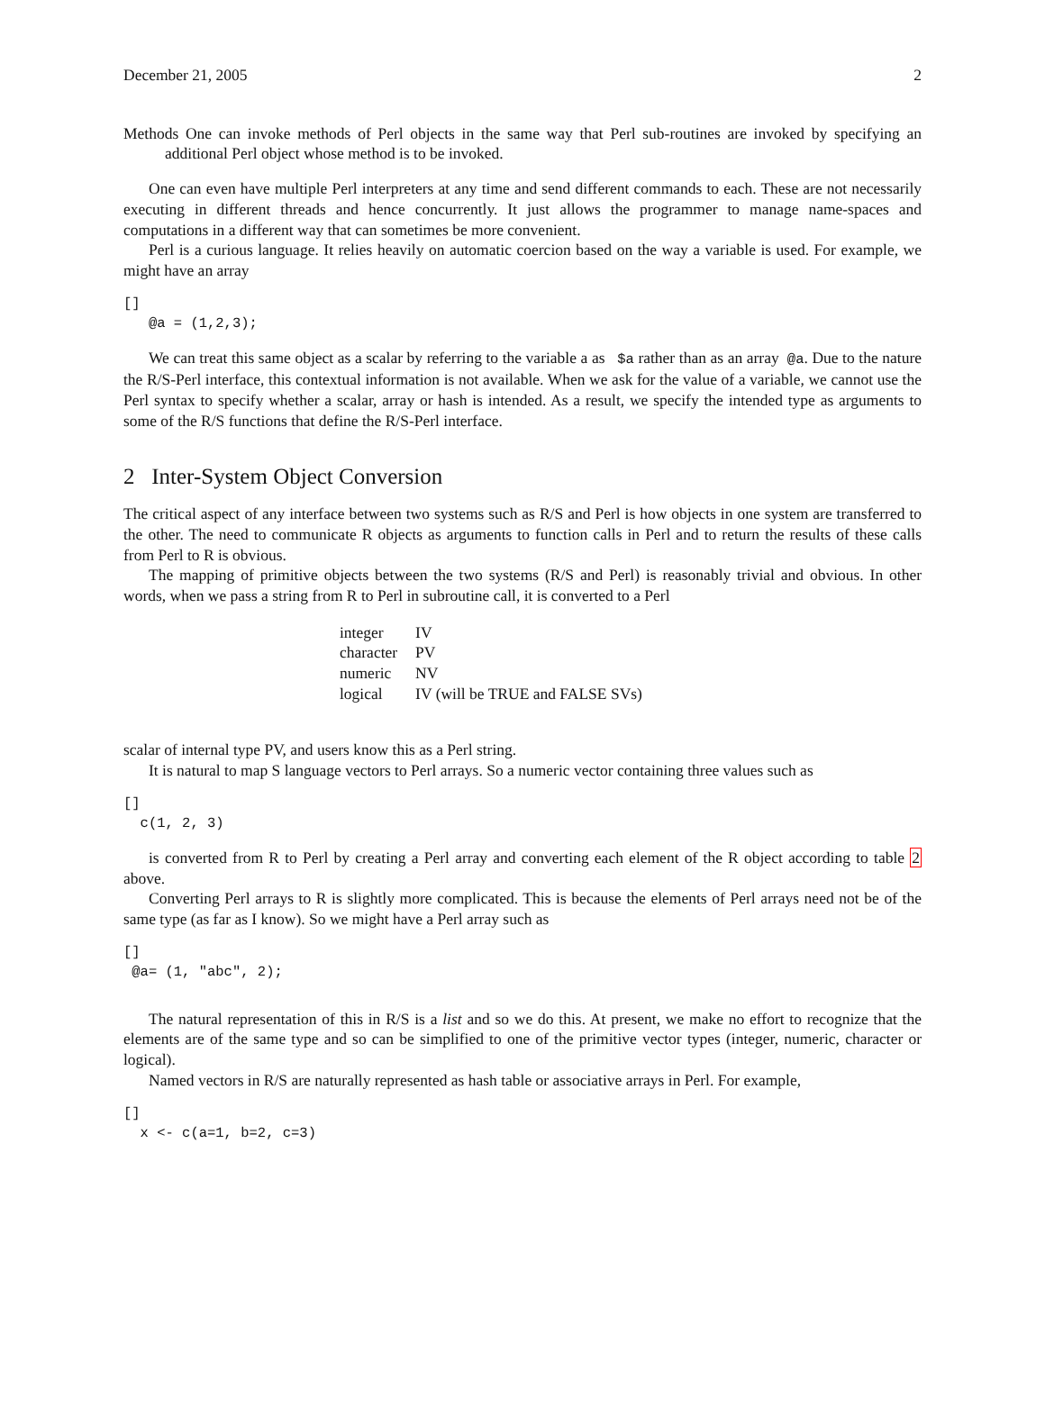December 21, 2005 2
Methods One can invoke methods of Perl objects in the same way that Perl sub-routines are invoked by specifying an additional Perl object whose method is to be invoked.
One can even have multiple Perl interpreters at any time and send different commands to each. These are not necessarily executing in different threads and hence concurrently. It just allows the programmer to manage name-spaces and computations in a different way that can sometimes be more convenient.
Perl is a curious language. It relies heavily on automatic coercion based on the way a variable is used. For example, we might have an array
[]
   @a = (1,2,3);
We can treat this same object as a scalar by referring to the variable a as $a rather than as an array @a. Due to the nature the R/S-Perl interface, this contextual information is not available. When we ask for the value of a variable, we cannot use the Perl syntax to specify whether a scalar, array or hash is intended. As a result, we specify the intended type as arguments to some of the R/S functions that define the R/S-Perl interface.
2 Inter-System Object Conversion
The critical aspect of any interface between two systems such as R/S and Perl is how objects in one system are transferred to the other. The need to communicate R objects as arguments to function calls in Perl and to return the results of these calls from Perl to R is obvious.
The mapping of primitive objects between the two systems (R/S and Perl) is reasonably trivial and obvious. In other words, when we pass a string from R to Perl in subroutine call, it is converted to a Perl
| integer | IV |
| character | PV |
| numeric | NV |
| logical | IV (will be TRUE and FALSE SVs) |
scalar of internal type PV, and users know this as a Perl string.
It is natural to map S language vectors to Perl arrays. So a numeric vector containing three values such as
[]
  c(1, 2, 3)
is converted from R to Perl by creating a Perl array and converting each element of the R object according to table 2 above.
Converting Perl arrays to R is slightly more complicated. This is because the elements of Perl arrays need not be of the same type (as far as I know). So we might have a Perl array such as
[]
 @a= (1, "abc", 2);
The natural representation of this in R/S is a list and so we do this. At present, we make no effort to recognize that the elements are of the same type and so can be simplified to one of the primitive vector types (integer, numeric, character or logical).
Named vectors in R/S are naturally represented as hash table or associative arrays in Perl. For example,
[]
  x <- c(a=1, b=2, c=3)